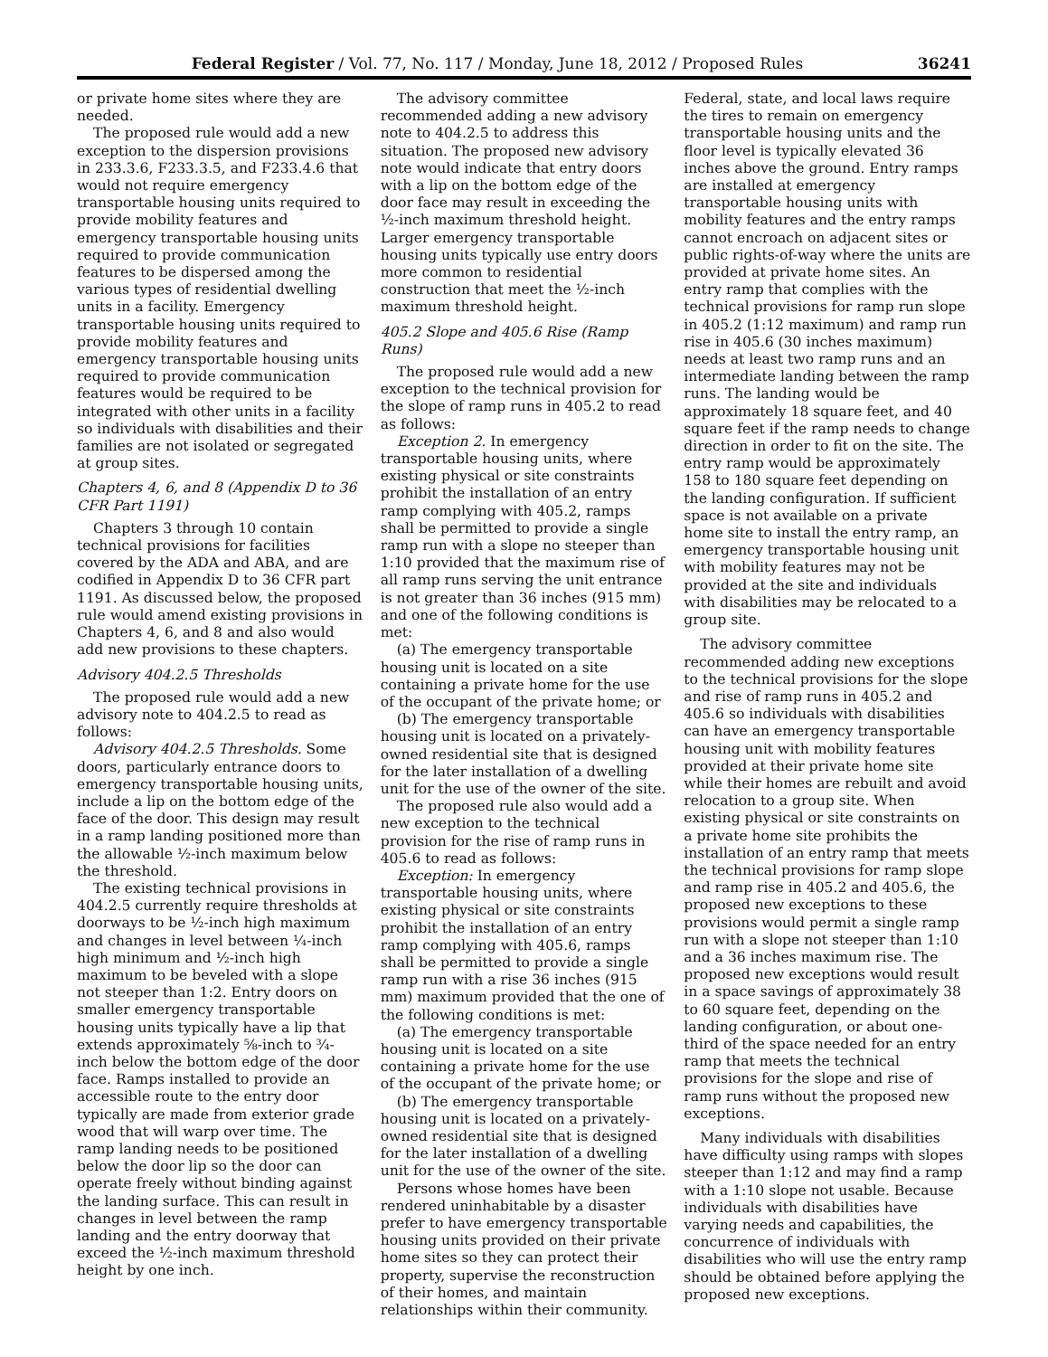Federal Register / Vol. 77, No. 117 / Monday, June 18, 2012 / Proposed Rules 36241
or private home sites where they are needed.
The proposed rule would add a new exception to the dispersion provisions in 233.3.6, F233.3.5, and F233.4.6 that would not require emergency transportable housing units required to provide mobility features and emergency transportable housing units required to provide communication features to be dispersed among the various types of residential dwelling units in a facility. Emergency transportable housing units required to provide mobility features and emergency transportable housing units required to provide communication features would be required to be integrated with other units in a facility so individuals with disabilities and their families are not isolated or segregated at group sites.
Chapters 4, 6, and 8 (Appendix D to 36 CFR Part 1191)
Chapters 3 through 10 contain technical provisions for facilities covered by the ADA and ABA, and are codified in Appendix D to 36 CFR part 1191. As discussed below, the proposed rule would amend existing provisions in Chapters 4, 6, and 8 and also would add new provisions to these chapters.
Advisory 404.2.5 Thresholds
The proposed rule would add a new advisory note to 404.2.5 to read as follows:
Advisory 404.2.5 Thresholds. Some doors, particularly entrance doors to emergency transportable housing units, include a lip on the bottom edge of the face of the door. This design may result in a ramp landing positioned more than the allowable ½-inch maximum below the threshold.
The existing technical provisions in 404.2.5 currently require thresholds at doorways to be ½-inch high maximum and changes in level between ¼-inch high minimum and ½-inch high maximum to be beveled with a slope not steeper than 1:2. Entry doors on smaller emergency transportable housing units typically have a lip that extends approximately ⅝-inch to ¾-inch below the bottom edge of the door face. Ramps installed to provide an accessible route to the entry door typically are made from exterior grade wood that will warp over time. The ramp landing needs to be positioned below the door lip so the door can operate freely without binding against the landing surface. This can result in changes in level between the ramp landing and the entry doorway that exceed the ½-inch maximum threshold height by one inch.
The advisory committee recommended adding a new advisory note to 404.2.5 to address this situation. The proposed new advisory note would indicate that entry doors with a lip on the bottom edge of the door face may result in exceeding the ½-inch maximum threshold height. Larger emergency transportable housing units typically use entry doors more common to residential construction that meet the ½-inch maximum threshold height.
405.2 Slope and 405.6 Rise (Ramp Runs)
The proposed rule would add a new exception to the technical provision for the slope of ramp runs in 405.2 to read as follows:
Exception 2. In emergency transportable housing units, where existing physical or site constraints prohibit the installation of an entry ramp complying with 405.2, ramps shall be permitted to provide a single ramp run with a slope no steeper than 1:10 provided that the maximum rise of all ramp runs serving the unit entrance is not greater than 36 inches (915 mm) and one of the following conditions is met:
(a) The emergency transportable housing unit is located on a site containing a private home for the use of the occupant of the private home; or
(b) The emergency transportable housing unit is located on a privately-owned residential site that is designed for the later installation of a dwelling unit for the use of the owner of the site.
The proposed rule also would add a new exception to the technical provision for the rise of ramp runs in 405.6 to read as follows:
Exception: In emergency transportable housing units, where existing physical or site constraints prohibit the installation of an entry ramp complying with 405.6, ramps shall be permitted to provide a single ramp run with a rise 36 inches (915 mm) maximum provided that the one of the following conditions is met:
(a) The emergency transportable housing unit is located on a site containing a private home for the use of the occupant of the private home; or
(b) The emergency transportable housing unit is located on a privately-owned residential site that is designed for the later installation of a dwelling unit for the use of the owner of the site.
Persons whose homes have been rendered uninhabitable by a disaster prefer to have emergency transportable housing units provided on their private home sites so they can protect their property, supervise the reconstruction of their homes, and maintain relationships within their community.
Federal, state, and local laws require the tires to remain on emergency transportable housing units and the floor level is typically elevated 36 inches above the ground. Entry ramps are installed at emergency transportable housing units with mobility features and the entry ramps cannot encroach on adjacent sites or public rights-of-way where the units are provided at private home sites. An entry ramp that complies with the technical provisions for ramp run slope in 405.2 (1:12 maximum) and ramp run rise in 405.6 (30 inches maximum) needs at least two ramp runs and an intermediate landing between the ramp runs. The landing would be approximately 18 square feet, and 40 square feet if the ramp needs to change direction in order to fit on the site. The entry ramp would be approximately 158 to 180 square feet depending on the landing configuration. If sufficient space is not available on a private home site to install the entry ramp, an emergency transportable housing unit with mobility features may not be provided at the site and individuals with disabilities may be relocated to a group site.
The advisory committee recommended adding new exceptions to the technical provisions for the slope and rise of ramp runs in 405.2 and 405.6 so individuals with disabilities can have an emergency transportable housing unit with mobility features provided at their private home site while their homes are rebuilt and avoid relocation to a group site. When existing physical or site constraints on a private home site prohibits the installation of an entry ramp that meets the technical provisions for ramp slope and ramp rise in 405.2 and 405.6, the proposed new exceptions to these provisions would permit a single ramp run with a slope not steeper than 1:10 and a 36 inches maximum rise. The proposed new exceptions would result in a space savings of approximately 38 to 60 square feet, depending on the landing configuration, or about one-third of the space needed for an entry ramp that meets the technical provisions for the slope and rise of ramp runs without the proposed new exceptions.
Many individuals with disabilities have difficulty using ramps with slopes steeper than 1:12 and may find a ramp with a 1:10 slope not usable. Because individuals with disabilities have varying needs and capabilities, the concurrence of individuals with disabilities who will use the entry ramp should be obtained before applying the proposed new exceptions.